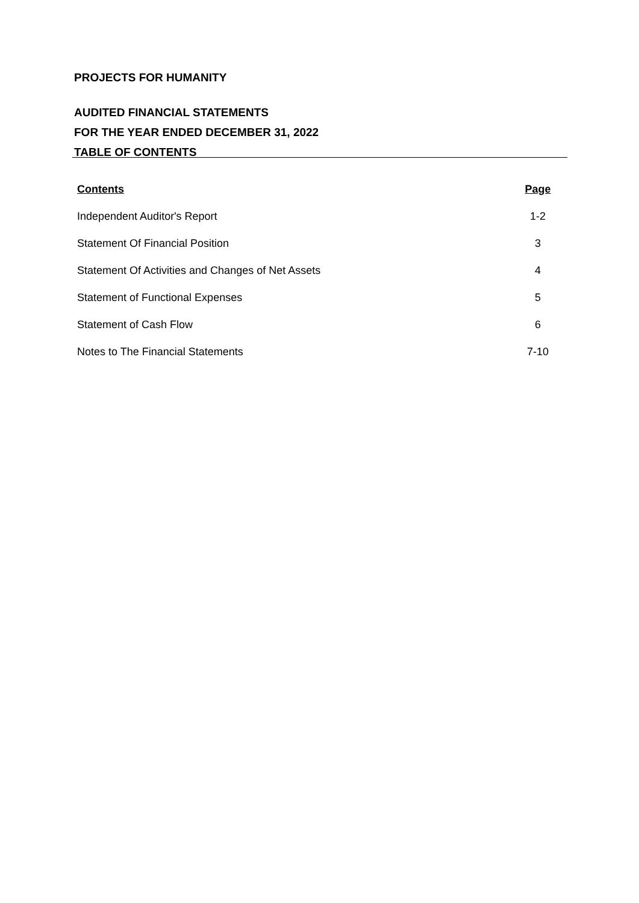PROJECTS FOR HUMANITY
AUDITED FINANCIAL STATEMENTS
FOR THE YEAR ENDED DECEMBER 31, 2022
TABLE OF CONTENTS
| Contents | Page |
| --- | --- |
| Independent Auditor's Report | 1-2 |
| Statement Of Financial Position | 3 |
| Statement Of Activities and Changes of Net Assets | 4 |
| Statement of Functional Expenses | 5 |
| Statement of Cash Flow | 6 |
| Notes to The Financial Statements | 7-10 |